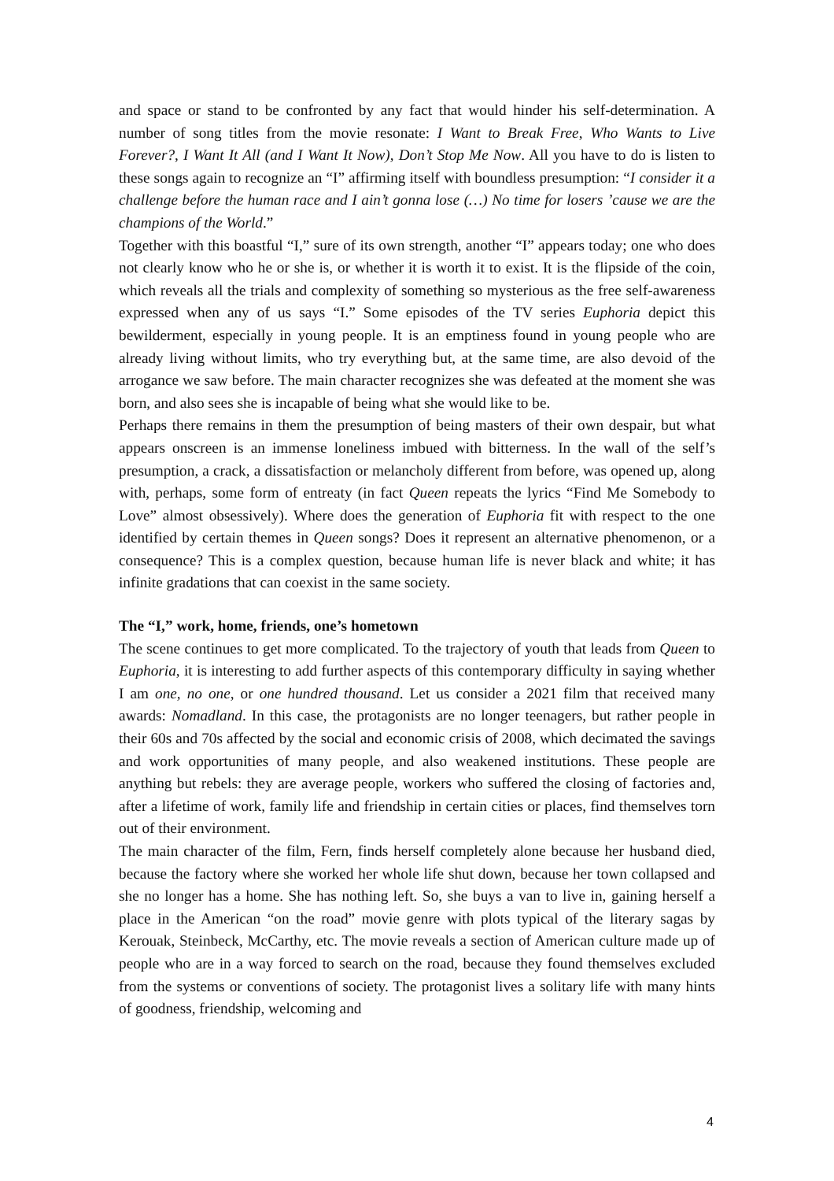and space or stand to be confronted by any fact that would hinder his self-determination. A number of song titles from the movie resonate: I Want to Break Free, Who Wants to Live Forever?, I Want It All (and I Want It Now), Don’t Stop Me Now. All you have to do is listen to these songs again to recognize an “I” affirming itself with boundless presumption: “I consider it a challenge before the human race and I ain’t gonna lose (…) No time for losers ’cause we are the champions of the World.”
Together with this boastful “I,” sure of its own strength, another “I” appears today; one who does not clearly know who he or she is, or whether it is worth it to exist. It is the flipside of the coin, which reveals all the trials and complexity of something so mysterious as the free self-awareness expressed when any of us says “I.” Some episodes of the TV series Euphoria depict this bewilderment, especially in young people. It is an emptiness found in young people who are already living without limits, who try everything but, at the same time, are also devoid of the arrogance we saw before. The main character recognizes she was defeated at the moment she was born, and also sees she is incapable of being what she would like to be.
Perhaps there remains in them the presumption of being masters of their own despair, but what appears onscreen is an immense loneliness imbued with bitterness. In the wall of the self’s presumption, a crack, a dissatisfaction or melancholy different from before, was opened up, along with, perhaps, some form of entreaty (in fact Queen repeats the lyrics “Find Me Somebody to Love” almost obsessively). Where does the generation of Euphoria fit with respect to the one identified by certain themes in Queen songs? Does it represent an alternative phenomenon, or a consequence? This is a complex question, because human life is never black and white; it has infinite gradations that can coexist in the same society.
The “I,” work, home, friends, one’s hometown
The scene continues to get more complicated. To the trajectory of youth that leads from Queen to Euphoria, it is interesting to add further aspects of this contemporary difficulty in saying whether I am one, no one, or one hundred thousand. Let us consider a 2021 film that received many awards: Nomadland. In this case, the protagonists are no longer teenagers, but rather people in their 60s and 70s affected by the social and economic crisis of 2008, which decimated the savings and work opportunities of many people, and also weakened institutions. These people are anything but rebels: they are average people, workers who suffered the closing of factories and, after a lifetime of work, family life and friendship in certain cities or places, find themselves torn out of their environment.
The main character of the film, Fern, finds herself completely alone because her husband died, because the factory where she worked her whole life shut down, because her town collapsed and she no longer has a home. She has nothing left. So, she buys a van to live in, gaining herself a place in the American “on the road” movie genre with plots typical of the literary sagas by Kerouak, Steinbeck, McCarthy, etc. The movie reveals a section of American culture made up of people who are in a way forced to search on the road, because they found themselves excluded from the systems or conventions of society. The protagonist lives a solitary life with many hints of goodness, friendship, welcoming and
4